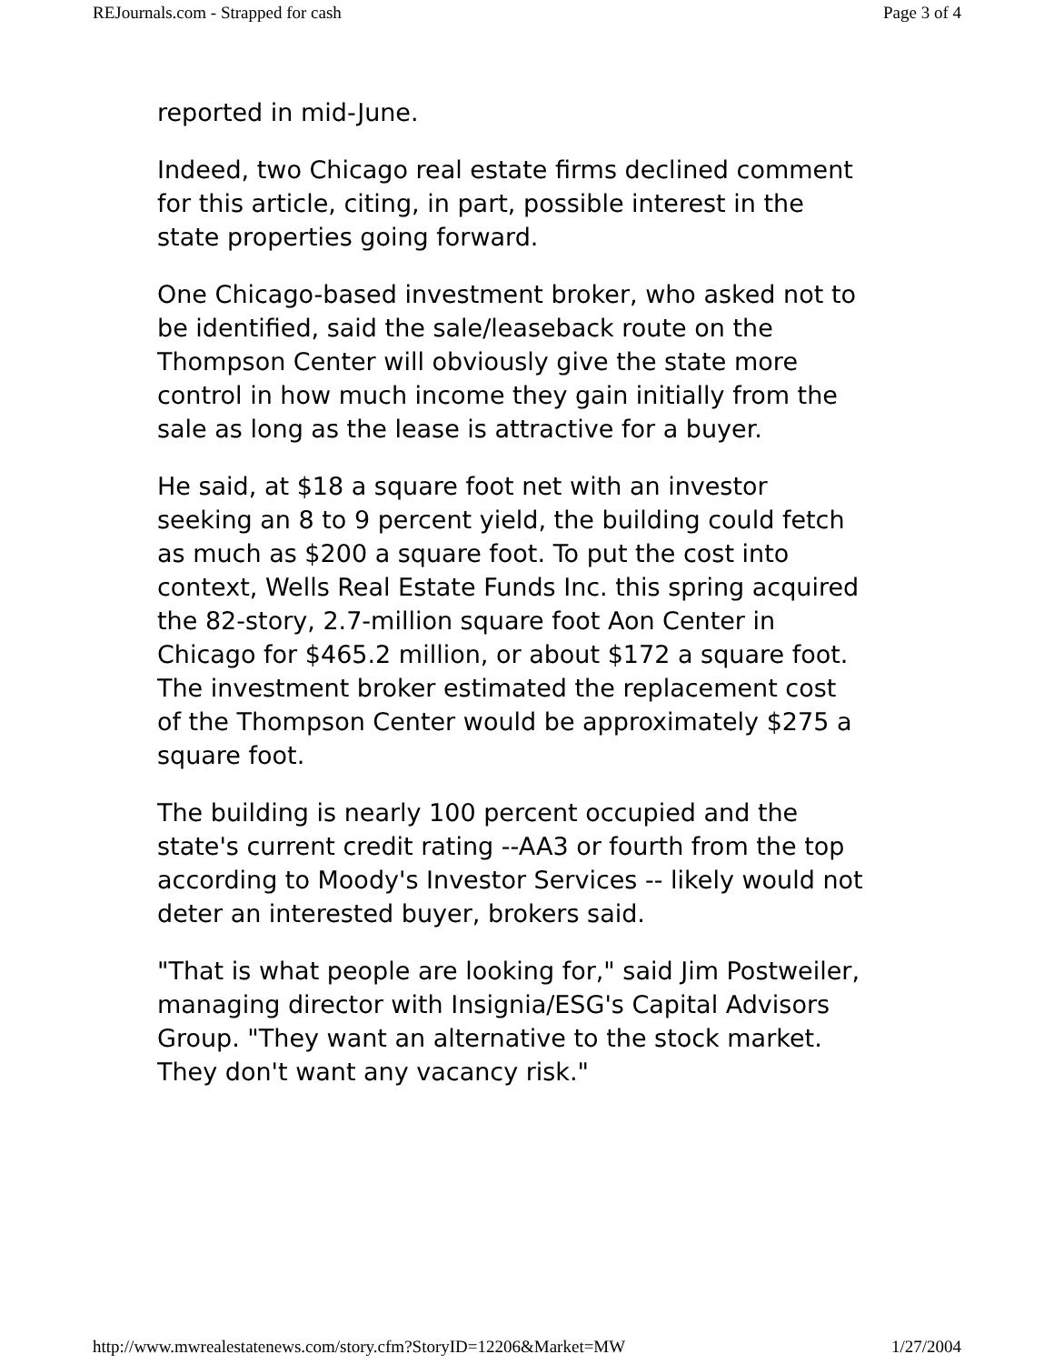REJournals.com - Strapped for cash Page 3 of 4
reported in mid-June.
Indeed, two Chicago real estate firms declined comment for this article, citing, in part, possible interest in the state properties going forward.
One Chicago-based investment broker, who asked not to be identified, said the sale/leaseback route on the Thompson Center will obviously give the state more control in how much income they gain initially from the sale as long as the lease is attractive for a buyer.
He said, at $18 a square foot net with an investor seeking an 8 to 9 percent yield, the building could fetch as much as $200 a square foot. To put the cost into context, Wells Real Estate Funds Inc. this spring acquired the 82-story, 2.7-million square foot Aon Center in Chicago for $465.2 million, or about $172 a square foot. The investment broker estimated the replacement cost of the Thompson Center would be approximately $275 a square foot.
The building is nearly 100 percent occupied and the state's current credit rating --AA3 or fourth from the top according to Moody's Investor Services -- likely would not deter an interested buyer, brokers said.
"That is what people are looking for," said Jim Postweiler, managing director with Insignia/ESG's Capital Advisors Group. "They want an alternative to the stock market. They don't want any vacancy risk."
http://www.mwrealestatenews.com/story.cfm?StoryID=12206&Market=MW 1/27/2004